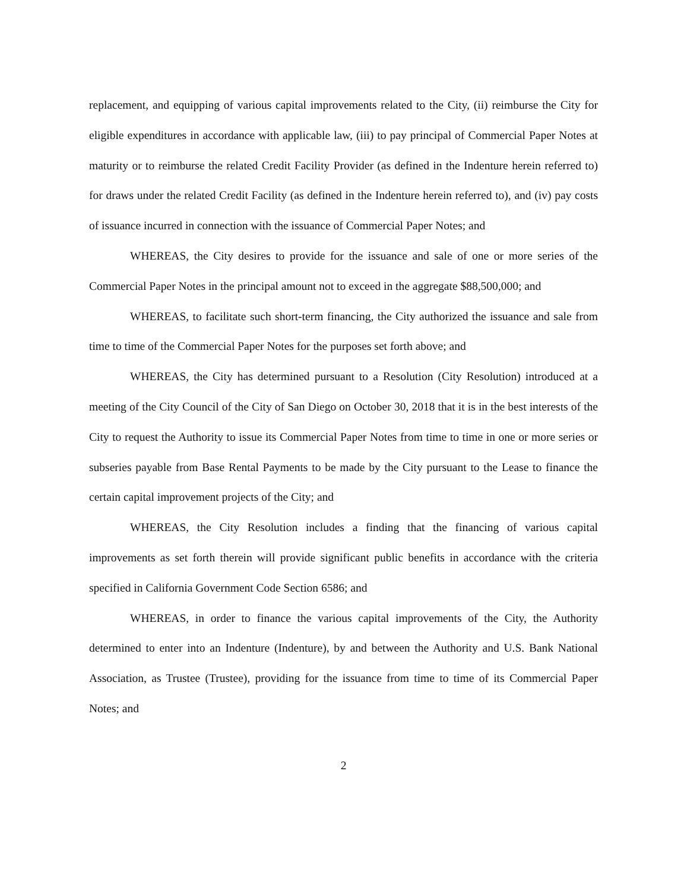replacement, and equipping of various capital improvements related to the City, (ii) reimburse the City for eligible expenditures in accordance with applicable law, (iii) to pay principal of Commercial Paper Notes at maturity or to reimburse the related Credit Facility Provider (as defined in the Indenture herein referred to) for draws under the related Credit Facility (as defined in the Indenture herein referred to), and (iv) pay costs of issuance incurred in connection with the issuance of Commercial Paper Notes; and
WHEREAS, the City desires to provide for the issuance and sale of one or more series of the Commercial Paper Notes in the principal amount not to exceed in the aggregate $88,500,000; and
WHEREAS, to facilitate such short-term financing, the City authorized the issuance and sale from time to time of the Commercial Paper Notes for the purposes set forth above; and
WHEREAS, the City has determined pursuant to a Resolution (City Resolution) introduced at a meeting of the City Council of the City of San Diego on October 30, 2018 that it is in the best interests of the City to request the Authority to issue its Commercial Paper Notes from time to time in one or more series or subseries payable from Base Rental Payments to be made by the City pursuant to the Lease to finance the certain capital improvement projects of the City; and
WHEREAS, the City Resolution includes a finding that the financing of various capital improvements as set forth therein will provide significant public benefits in accordance with the criteria specified in California Government Code Section 6586; and
WHEREAS, in order to finance the various capital improvements of the City, the Authority determined to enter into an Indenture (Indenture), by and between the Authority and U.S. Bank National Association, as Trustee (Trustee), providing for the issuance from time to time of its Commercial Paper Notes; and
2